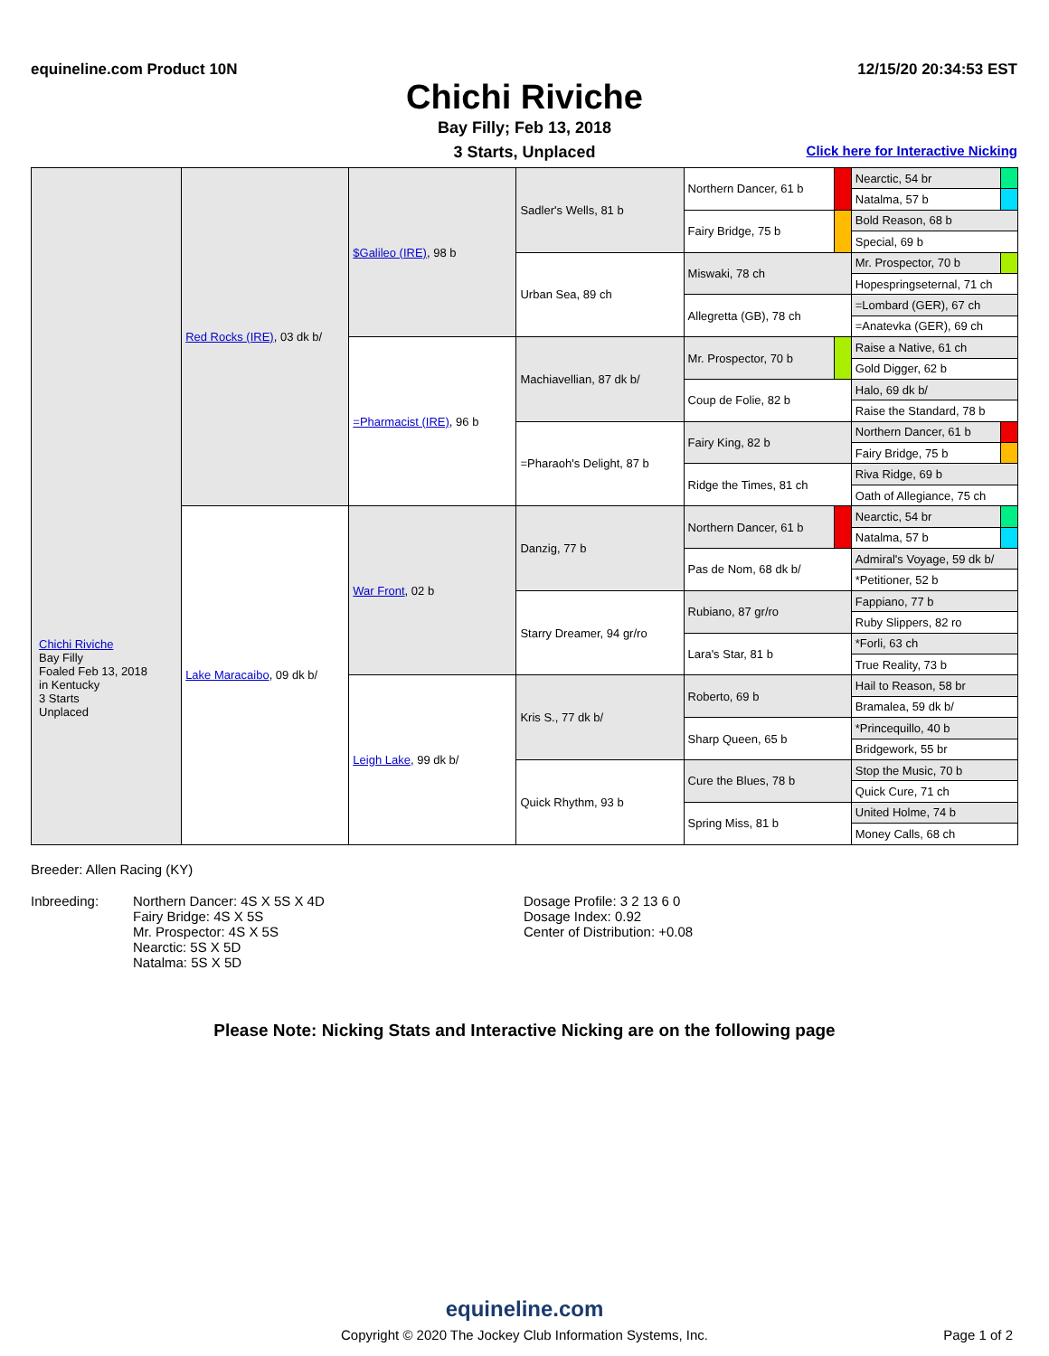equineline.com Product 10N 12/15/20 20:34:53 EST
Chichi Riviche
Bay Filly; Feb 13, 2018
3 Starts, Unplaced Click here for Interactive Nicking
| Chichi Riviche Bay Filly Foaled Feb 13, 2018 in Kentucky 3 Starts Unplaced | Red Rocks (IRE) , 03 dk b/ | $Galileo (IRE) , 98 b | Sadler's Wells, 81 b | Northern Dancer, 61 b | | Nearctic, 54 br | |
| | | | | | | Natalma, 57 b | |
| | | | | Fairy Bridge, 75 b | | Bold Reason, 68 b | |
| | | | | | | Special, 69 b | |
| | | | Urban Sea, 89 ch | Miswaki, 78 ch | | Mr. Prospector, 70 b | |
| | | | | | | Hopespringseternal, 71 ch | |
| | | | | Allegretta (GB), 78 ch | | =Lombard (GER), 67 ch | |
| | | | | | | =Anatevka (GER), 69 ch | |
| | | =Pharmacist (IRE) , 96 b | Machiavellian, 87 dk b/ | Mr. Prospector, 70 b | | Raise a Native, 61 ch | |
| | | | | | | Gold Digger, 62 b | |
| | | | | Coup de Folie, 82 b | | Halo, 69 dk b/ | |
| | | | | | | Raise the Standard, 78 b | |
| | | | =Pharaoh's Delight, 87 b | Fairy King, 82 b | | Northern Dancer, 61 b | |
| | | | | | | Fairy Bridge, 75 b | |
| | | | | Ridge the Times, 81 ch | | Riva Ridge, 69 b | |
| | | | | | | Oath of Allegiance, 75 ch | |
| | Lake Maracaibo , 09 dk b/ | War Front , 02 b | Danzig, 77 b | Northern Dancer, 61 b | | Nearctic, 54 br | |
| | | | | | | Natalma, 57 b | |
| | | | | Pas de Nom, 68 dk b/ | | Admiral's Voyage, 59 dk b/ | |
| | | | | | | *Petitioner, 52 b | |
| | | | Starry Dreamer, 94 gr/ro | Rubiano, 87 gr/ro | | Fappiano, 77 b | |
| | | | | | | Ruby Slippers, 82 ro | |
| | | | | Lara's Star, 81 b | | *Forli, 63 ch | |
| | | | | | | True Reality, 73 b | |
| | | Leigh Lake , 99 dk b/ | Kris S., 77 dk b/ | Roberto, 69 b | | Hail to Reason, 58 br | |
| | | | | | | Bramalea, 59 dk b/ | |
| | | | | Sharp Queen, 65 b | | *Princequillo, 40 b | |
| | | | | | | Bridgework, 55 br | |
| | | | Quick Rhythm, 93 b | Cure the Blues, 78 b | | Stop the Music, 70 b | |
| | | | | | | Quick Cure, 71 ch | |
| | | | | Spring Miss, 81 b | | United Holme, 74 b | |
| | | | | | | Money Calls, 68 ch | |
Breeder: Allen Racing (KY)
Inbreeding: Northern Dancer: 4S X 5S X 4D
Fairy Bridge: 4S X 5S
Mr. Prospector: 4S X 5S
Nearctic: 5S X 5D
Natalma: 5S X 5D
Dosage Profile: 3 2 13 6 0
Dosage Index: 0.92
Center of Distribution: +0.08
Please Note: Nicking Stats and Interactive Nicking are on the following page
equineline.com
Copyright © 2020 The Jockey Club Information Systems, Inc. Page 1 of 2